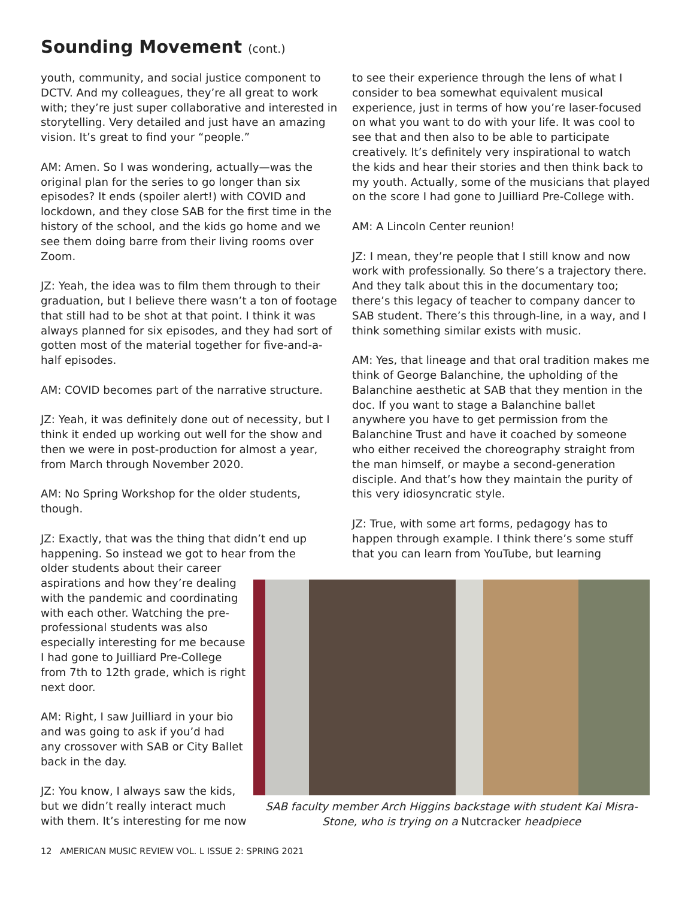Sounding Movement (cont.)
youth, community, and social justice component to DCTV. And my colleagues, they’re all great to work with; they’re just super collaborative and interested in storytelling. Very detailed and just have an amazing vision. It’s great to find your “people.”
AM: Amen. So I was wondering, actually—was the original plan for the series to go longer than six episodes? It ends (spoiler alert!) with COVID and lockdown, and they close SAB for the first time in the history of the school, and the kids go home and we see them doing barre from their living rooms over Zoom.
JZ: Yeah, the idea was to film them through to their graduation, but I believe there wasn’t a ton of footage that still had to be shot at that point. I think it was always planned for six episodes, and they had sort of gotten most of the material together for five-and-a-half episodes.
AM: COVID becomes part of the narrative structure.
JZ: Yeah, it was definitely done out of necessity, but I think it ended up working out well for the show and then we were in post-production for almost a year, from March through November 2020.
AM: No Spring Workshop for the older students, though.
JZ: Exactly, that was the thing that didn’t end up happening. So instead we got to hear from the
older students about their career aspirations and how they’re dealing with the pandemic and coordinating with each other. Watching the pre-professional students was also especially interesting for me because I had gone to Juilliard Pre-College from 7th to 12th grade, which is right next door.
AM: Right, I saw Juilliard in your bio and was going to ask if you’d had any crossover with SAB or City Ballet back in the day.
JZ: You know, I always saw the kids, but we didn’t really interact much with them. It’s interesting for me now
to see their experience through the lens of what I consider to bea somewhat equivalent musical experience, just in terms of how you’re laser-focused on what you want to do with your life. It was cool to see that and then also to be able to participate creatively. It’s definitely very inspirational to watch the kids and hear their stories and then think back to my youth. Actually, some of the musicians that played on the score I had gone to Juilliard Pre-College with.
AM: A Lincoln Center reunion!
JZ: I mean, they’re people that I still know and now work with professionally. So there’s a trajectory there. And they talk about this in the documentary too; there’s this legacy of teacher to company dancer to SAB student. There’s this through-line, in a way, and I think something similar exists with music.
AM: Yes, that lineage and that oral tradition makes me think of George Balanchine, the upholding of the Balanchine aesthetic at SAB that they mention in the doc. If you want to stage a Balanchine ballet anywhere you have to get permission from the Balanchine Trust and have it coached by someone who either received the choreography straight from the man himself, or maybe a second-generation disciple. And that’s how they maintain the purity of this very idiosyncratic style.
JZ: True, with some art forms, pedagogy has to happen through example. I think there’s some stuff that you can learn from YouTube, but learning
SAB faculty member Arch Higgins backstage with student Kai Misra-Stone, who is trying on a Nutcracker headpiece
12 AMERICAN MUSIC REVIEW VOL. L ISSUE 2: SPRING 2021